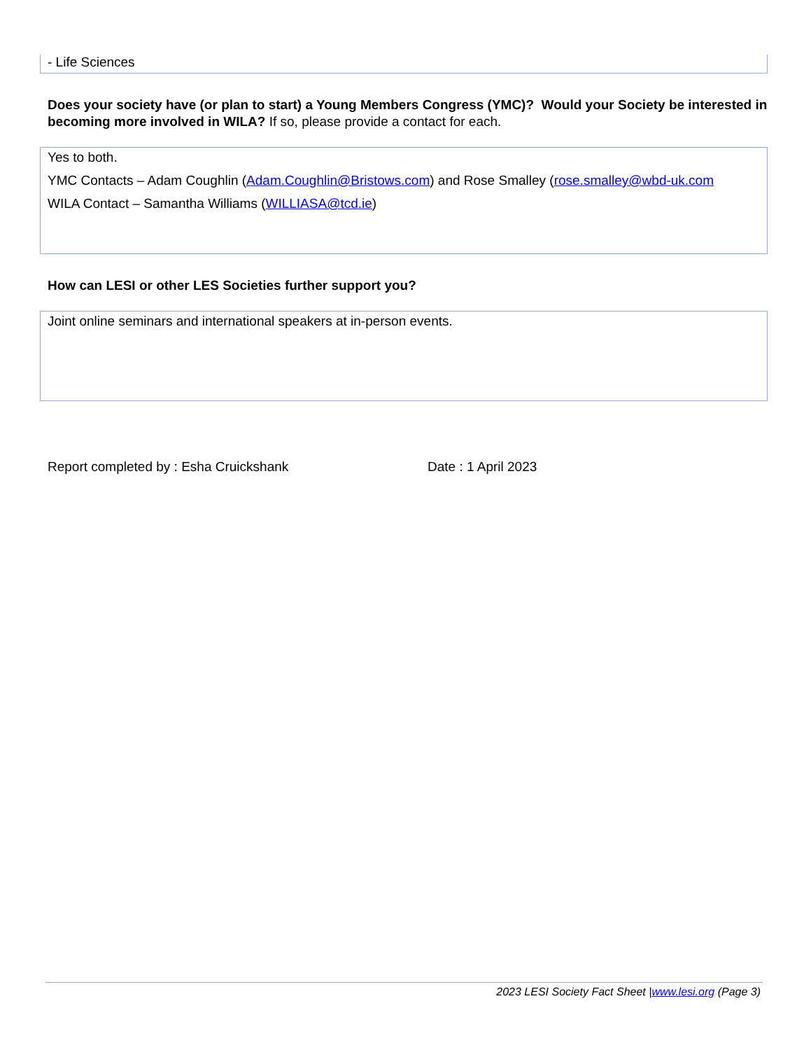- Life Sciences
Does your society have (or plan to start) a Young Members Congress (YMC)? Would your Society be interested in becoming more involved in WILA? If so, please provide a contact for each.
Yes to both.
YMC Contacts – Adam Coughlin (Adam.Coughlin@Bristows.com) and Rose Smalley (rose.smalley@wbd-uk.com
WILA Contact – Samantha Williams (WILLIASA@tcd.ie)
How can LESI or other LES Societies further support you?
Joint online seminars and international speakers at in-person events.
Report completed by : Esha Cruickshank Date : 1 April 2023
2023 LESI Society Fact Sheet |www.lesi.org (Page 3)